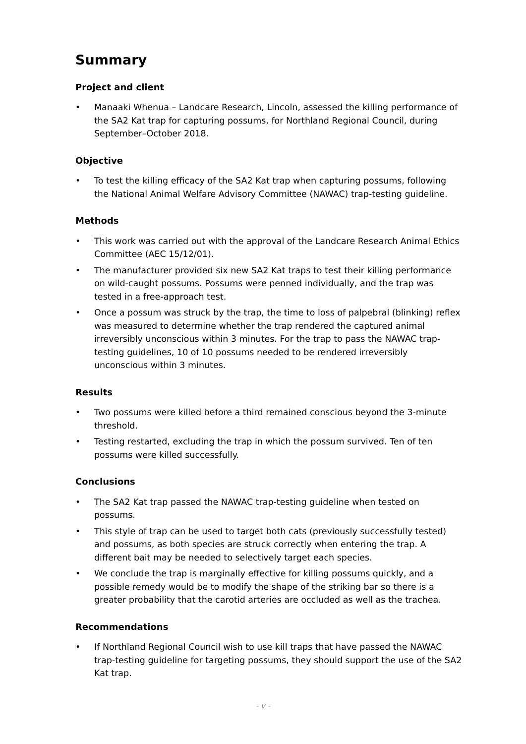Summary
Project and client
• Manaaki Whenua – Landcare Research, Lincoln, assessed the killing performance of the SA2 Kat trap for capturing possums, for Northland Regional Council, during September–October 2018.
Objective
• To test the killing efficacy of the SA2 Kat trap when capturing possums, following the National Animal Welfare Advisory Committee (NAWAC) trap-testing guideline.
Methods
• This work was carried out with the approval of the Landcare Research Animal Ethics Committee (AEC 15/12/01).
• The manufacturer provided six new SA2 Kat traps to test their killing performance on wild-caught possums. Possums were penned individually, and the trap was tested in a free-approach test.
• Once a possum was struck by the trap, the time to loss of palpebral (blinking) reflex was measured to determine whether the trap rendered the captured animal irreversibly unconscious within 3 minutes. For the trap to pass the NAWAC trap-testing guidelines, 10 of 10 possums needed to be rendered irreversibly unconscious within 3 minutes.
Results
• Two possums were killed before a third remained conscious beyond the 3-minute threshold.
• Testing restarted, excluding the trap in which the possum survived. Ten of ten possums were killed successfully.
Conclusions
• The SA2 Kat trap passed the NAWAC trap-testing guideline when tested on possums.
• This style of trap can be used to target both cats (previously successfully tested) and possums, as both species are struck correctly when entering the trap. A different bait may be needed to selectively target each species.
• We conclude the trap is marginally effective for killing possums quickly, and a possible remedy would be to modify the shape of the striking bar so there is a greater probability that the carotid arteries are occluded as well as the trachea.
Recommendations
• If Northland Regional Council wish to use kill traps that have passed the NAWAC trap-testing guideline for targeting possums, they should support the use of the SA2 Kat trap.
- v -